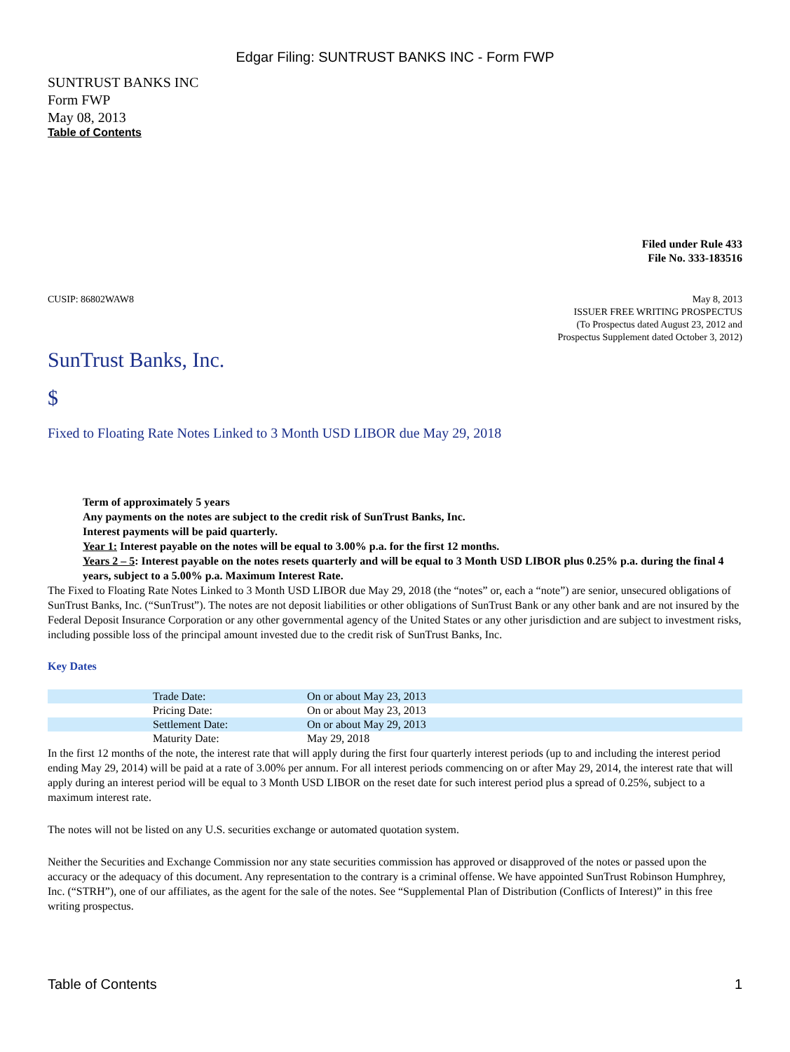Edgar Filing: SUNTRUST BANKS INC - Form FWP
SUNTRUST BANKS INC
Form FWP
May 08, 2013
Table of Contents
Filed under Rule 433
File No. 333-183516
CUSIP: 86802WAW8 May 8, 2013
ISSUER FREE WRITING PROSPECTUS
(To Prospectus dated August 23, 2012 and
Prospectus Supplement dated October 3, 2012)
SunTrust Banks, Inc.
$
Fixed to Floating Rate Notes Linked to 3 Month USD LIBOR due May 29, 2018
Term of approximately 5 years
Any payments on the notes are subject to the credit risk of SunTrust Banks, Inc.
Interest payments will be paid quarterly.
Year 1: Interest payable on the notes will be equal to 3.00% p.a. for the first 12 months.
Years 2 – 5: Interest payable on the notes resets quarterly and will be equal to 3 Month USD LIBOR plus 0.25% p.a. during the final 4 years, subject to a 5.00% p.a. Maximum Interest Rate.
The Fixed to Floating Rate Notes Linked to 3 Month USD LIBOR due May 29, 2018 (the “notes” or, each a “note”) are senior, unsecured obligations of SunTrust Banks, Inc. (“SunTrust”). The notes are not deposit liabilities or other obligations of SunTrust Bank or any other bank and are not insured by the Federal Deposit Insurance Corporation or any other governmental agency of the United States or any other jurisdiction and are subject to investment risks, including possible loss of the principal amount invested due to the credit risk of SunTrust Banks, Inc.
Key Dates
| | Trade Date: | On or about May 23, 2013 |
| | Pricing Date: | On or about May 23, 2013 |
| | Settlement Date: | On or about May 29, 2013 |
| | Maturity Date: | May 29, 2018 |
In the first 12 months of the note, the interest rate that will apply during the first four quarterly interest periods (up to and including the interest period ending May 29, 2014) will be paid at a rate of 3.00% per annum. For all interest periods commencing on or after May 29, 2014, the interest rate that will apply during an interest period will be equal to 3 Month USD LIBOR on the reset date for such interest period plus a spread of 0.25%, subject to a maximum interest rate.
The notes will not be listed on any U.S. securities exchange or automated quotation system.
Neither the Securities and Exchange Commission nor any state securities commission has approved or disapproved of the notes or passed upon the accuracy or the adequacy of this document. Any representation to the contrary is a criminal offense. We have appointed SunTrust Robinson Humphrey, Inc. (“STRH”), one of our affiliates, as the agent for the sale of the notes. See “Supplemental Plan of Distribution (Conflicts of Interest)” in this free writing prospectus.
Table of Contents 1